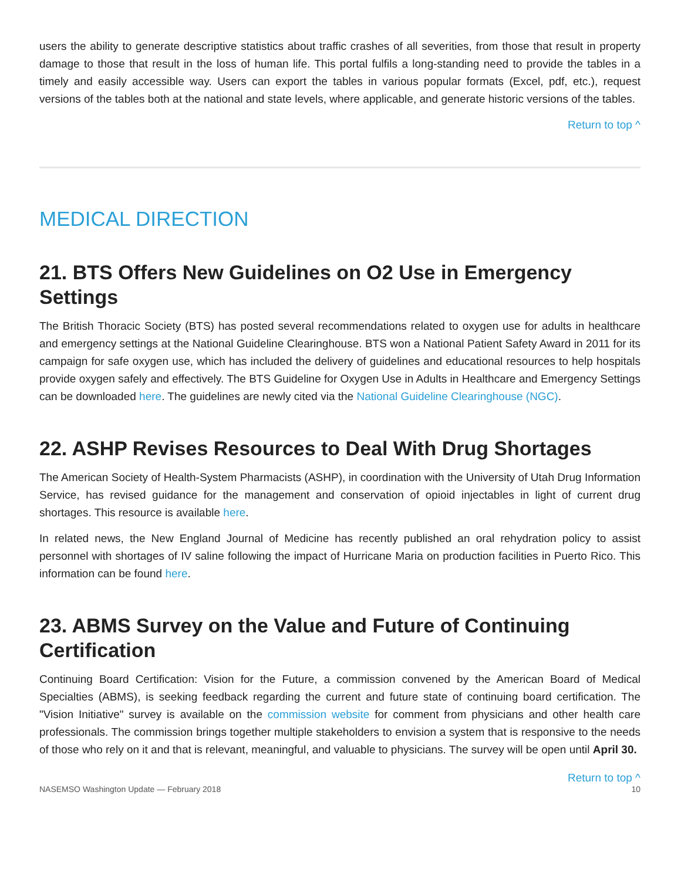users the ability to generate descriptive statistics about traffic crashes of all severities, from those that result in property damage to those that result in the loss of human life. This portal fulfils a long-standing need to provide the tables in a timely and easily accessible way. Users can export the tables in various popular formats (Excel, pdf, etc.), request versions of the tables both at the national and state levels, where applicable, and generate historic versions of the tables.
Return to top ^
MEDICAL DIRECTION
21. BTS Offers New Guidelines on O2 Use in Emergency Settings
The British Thoracic Society (BTS) has posted several recommendations related to oxygen use for adults in healthcare and emergency settings at the National Guideline Clearinghouse. BTS won a National Patient Safety Award in 2011 for its campaign for safe oxygen use, which has included the delivery of guidelines and educational resources to help hospitals provide oxygen safely and effectively. The BTS Guideline for Oxygen Use in Adults in Healthcare and Emergency Settings can be downloaded here. The guidelines are newly cited via the National Guideline Clearinghouse (NGC).
22. ASHP Revises Resources to Deal With Drug Shortages
The American Society of Health-System Pharmacists (ASHP), in coordination with the University of Utah Drug Information Service, has revised guidance for the management and conservation of opioid injectables in light of current drug shortages. This resource is available here.
In related news, the New England Journal of Medicine has recently published an oral rehydration policy to assist personnel with shortages of IV saline following the impact of Hurricane Maria on production facilities in Puerto Rico. This information can be found here.
23. ABMS Survey on the Value and Future of Continuing Certification
Continuing Board Certification: Vision for the Future, a commission convened by the American Board of Medical Specialties (ABMS), is seeking feedback regarding the current and future state of continuing board certification. The "Vision Initiative" survey is available on the commission website for comment from physicians and other health care professionals. The commission brings together multiple stakeholders to envision a system that is responsive to the needs of those who rely on it and that is relevant, meaningful, and valuable to physicians. The survey will be open until April 30.
Return to top ^
NASEMSO Washington Update — February 2018 10